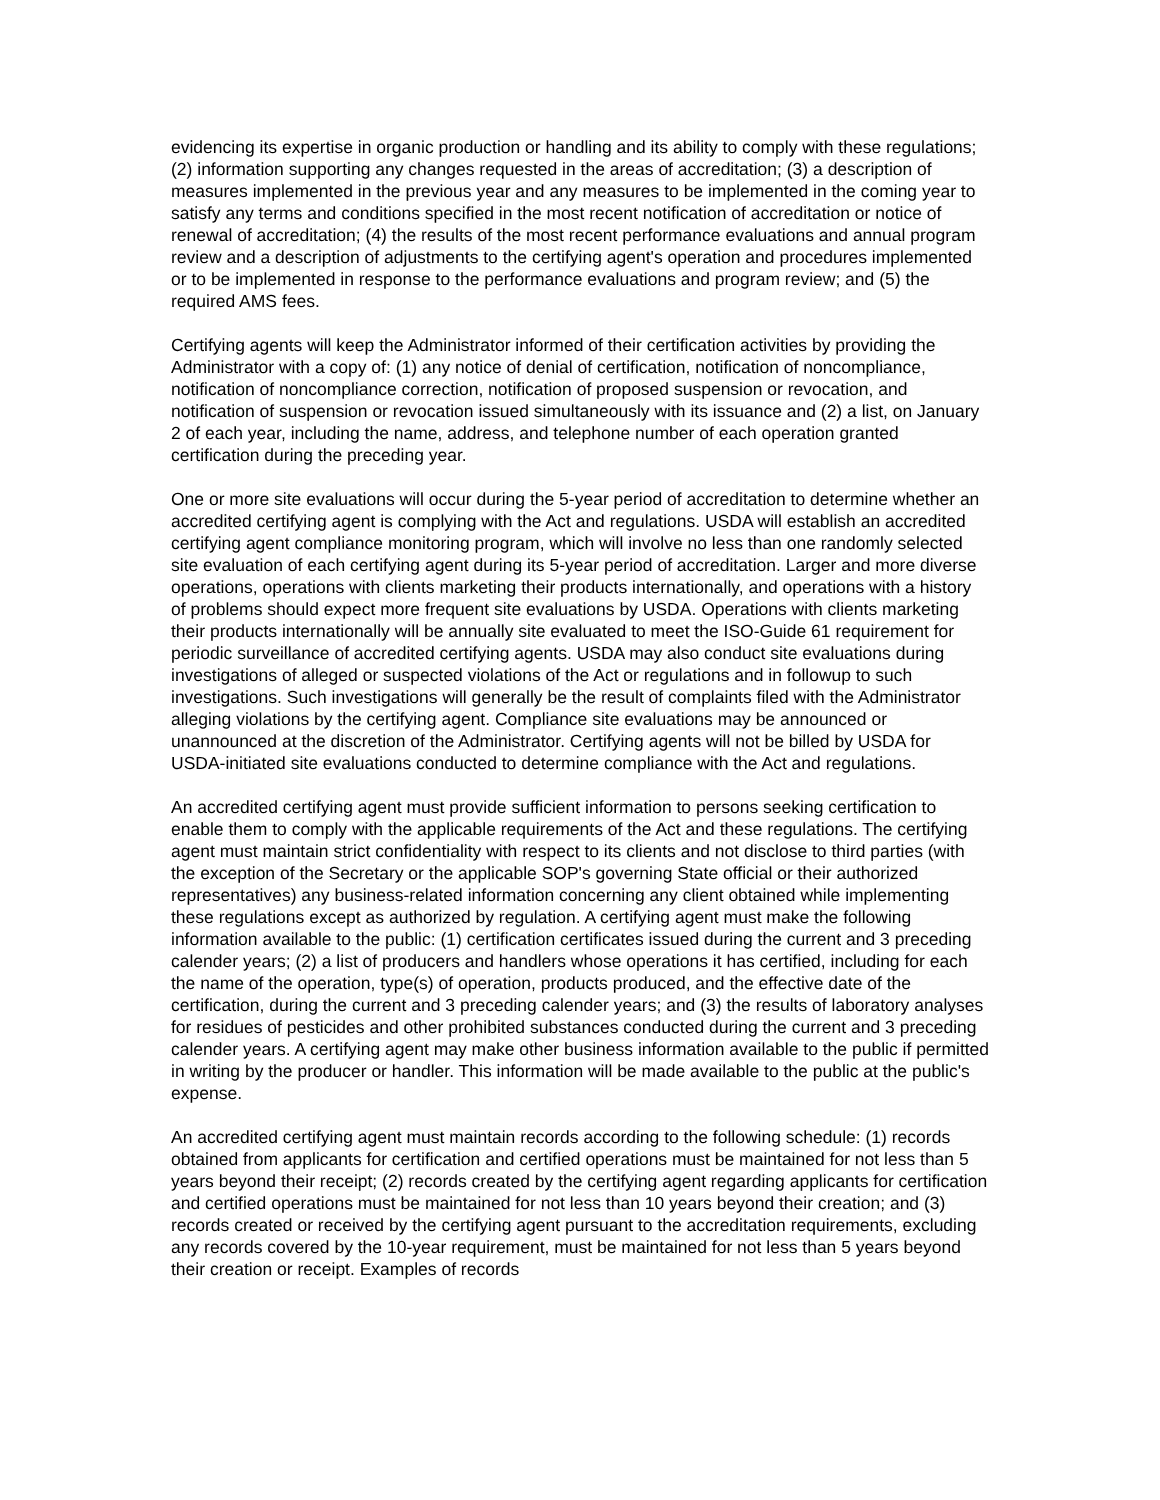evidencing its expertise in organic production or handling and its ability to comply with these regulations; (2) information supporting any changes requested in the areas of accreditation; (3) a description of measures implemented in the previous year and any measures to be implemented in the coming year to satisfy any terms and conditions specified in the most recent notification of accreditation or notice of renewal of accreditation; (4) the results of the most recent performance evaluations and annual program review and a description of adjustments to the certifying agent's operation and procedures implemented or to be implemented in response to the performance evaluations and program review; and (5) the required AMS fees.
Certifying agents will keep the Administrator informed of their certification activities by providing the Administrator with a copy of: (1) any notice of denial of certification, notification of noncompliance, notification of noncompliance correction, notification of proposed suspension or revocation, and notification of suspension or revocation issued simultaneously with its issuance and (2) a list, on January 2 of each year, including the name, address, and telephone number of each operation granted certification during the preceding year.
One or more site evaluations will occur during the 5-year period of accreditation to determine whether an accredited certifying agent is complying with the Act and regulations. USDA will establish an accredited certifying agent compliance monitoring program, which will involve no less than one randomly selected site evaluation of each certifying agent during its 5-year period of accreditation. Larger and more diverse operations, operations with clients marketing their products internationally, and operations with a history of problems should expect more frequent site evaluations by USDA. Operations with clients marketing their products internationally will be annually site evaluated to meet the ISO-Guide 61 requirement for periodic surveillance of accredited certifying agents. USDA may also conduct site evaluations during investigations of alleged or suspected violations of the Act or regulations and in followup to such investigations. Such investigations will generally be the result of complaints filed with the Administrator alleging violations by the certifying agent. Compliance site evaluations may be announced or unannounced at the discretion of the Administrator. Certifying agents will not be billed by USDA for USDA-initiated site evaluations conducted to determine compliance with the Act and regulations.
An accredited certifying agent must provide sufficient information to persons seeking certification to enable them to comply with the applicable requirements of the Act and these regulations. The certifying agent must maintain strict confidentiality with respect to its clients and not disclose to third parties (with the exception of the Secretary or the applicable SOP's governing State official or their authorized representatives) any business-related information concerning any client obtained while implementing these regulations except as authorized by regulation. A certifying agent must make the following information available to the public: (1) certification certificates issued during the current and 3 preceding calender years; (2) a list of producers and handlers whose operations it has certified, including for each the name of the operation, type(s) of operation, products produced, and the effective date of the certification, during the current and 3 preceding calender years; and (3) the results of laboratory analyses for residues of pesticides and other prohibited substances conducted during the current and 3 preceding calender years. A certifying agent may make other business information available to the public if permitted in writing by the producer or handler. This information will be made available to the public at the public's expense.
An accredited certifying agent must maintain records according to the following schedule: (1) records obtained from applicants for certification and certified operations must be maintained for not less than 5 years beyond their receipt; (2) records created by the certifying agent regarding applicants for certification and certified operations must be maintained for not less than 10 years beyond their creation; and (3) records created or received by the certifying agent pursuant to the accreditation requirements, excluding any records covered by the 10-year requirement, must be maintained for not less than 5 years beyond their creation or receipt. Examples of records